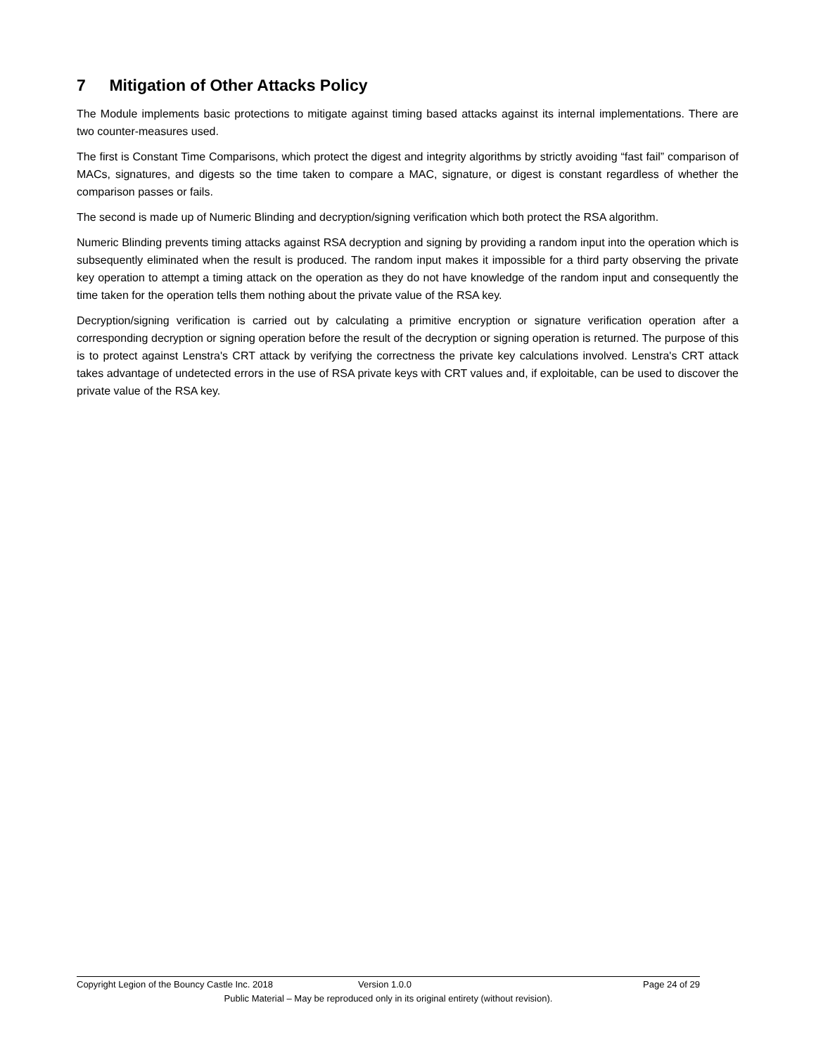7 Mitigation of Other Attacks Policy
The Module implements basic protections to mitigate against timing based attacks against its internal implementations. There are two counter-measures used.
The first is Constant Time Comparisons, which protect the digest and integrity algorithms by strictly avoiding “fast fail” comparison of MACs, signatures, and digests so the time taken to compare a MAC, signature, or digest is constant regardless of whether the comparison passes or fails.
The second is made up of Numeric Blinding and decryption/signing verification which both protect the RSA algorithm.
Numeric Blinding prevents timing attacks against RSA decryption and signing by providing a random input into the operation which is subsequently eliminated when the result is produced. The random input makes it impossible for a third party observing the private key operation to attempt a timing attack on the operation as they do not have knowledge of the random input and consequently the time taken for the operation tells them nothing about the private value of the RSA key.
Decryption/signing verification is carried out by calculating a primitive encryption or signature verification operation after a corresponding decryption or signing operation before the result of the decryption or signing operation is returned. The purpose of this is to protect against Lenstra's CRT attack by verifying the correctness the private key calculations involved. Lenstra's CRT attack takes advantage of undetected errors in the use of RSA private keys with CRT values and, if exploitable, can be used to discover the private value of the RSA key.
Copyright Legion of the Bouncy Castle Inc. 2018 Version 1.0.0 Page 24 of 29
Public Material – May be reproduced only in its original entirety (without revision).